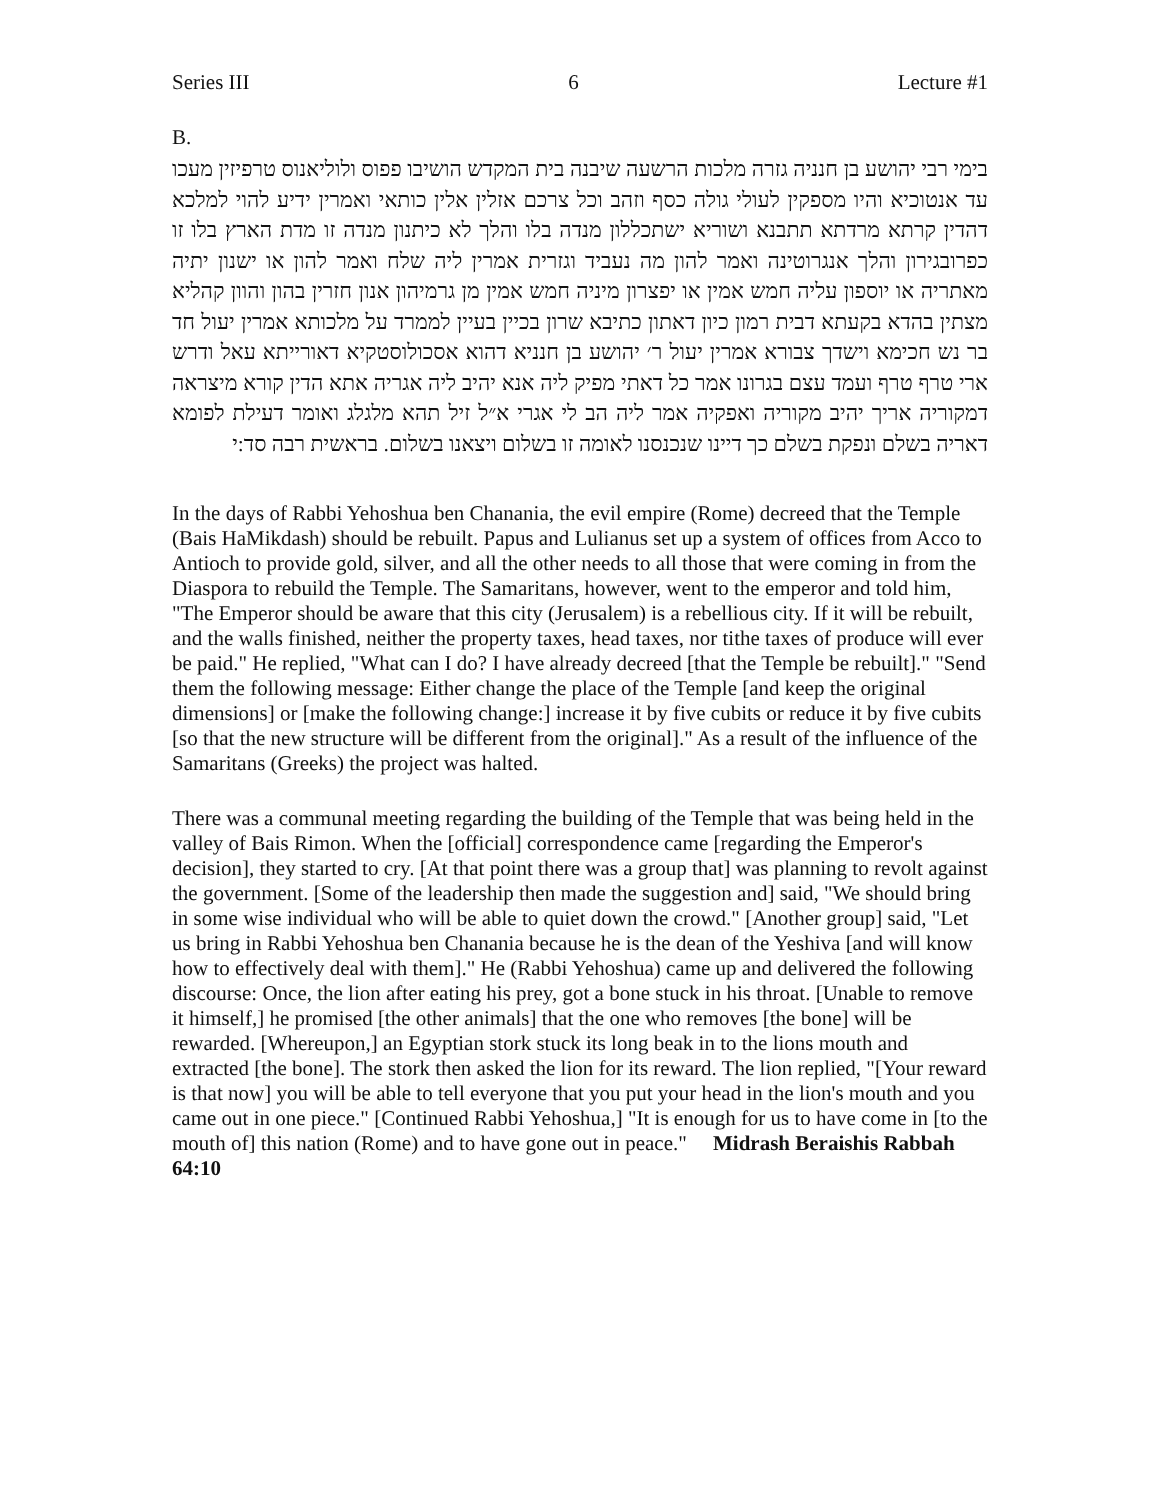Series III 6 Lecture #1
B.
בימי רבי יהושע בן חנניה גזרה מלכות הרשעה שיבנה בית המקדש הושיבו פפוס ולוליאנוס טרפיזין מעכו עד אנטוכיא והיו מספקין לעולי גולה כסף וזהב וכל צרכם אזלין אלין כותאי ואמרין ידיע להוי למלכא דהדין קרתא מרדתא תתבנא ושוריא ישתכללון מנדה בלו והלך לא כיתנון מנדה זו מדת הארץ בלו זו כפרובגירון והלך אנגרוטינה ואמר להון מה נעביד וגזרית אמרין ליה שלח ואמר להון או ישנון יתיה מאתריה או יוספון עליה חמש אמין או יפצרון מיניה חמש אמין מן גרמיהון אנון חזרין בהון והוון קהליא מצתין בהדא בקעתא דבית רמון כיון דאתון כתיבא שרון בכיין בעיין לממרד על מלכותא אמרין יעול חד בר נש חכימא וישדך צבורא אמרין יעול ר׳ יהושע בן חנניא דהוא אסכולוסטקיא דאורייתא עאל ודרש ארי טרף טרף ועמד עצם בגרונו אמר כל דאתי מפיק ליה אנא יהיב ליה אגריה אתא הדין קורא מיצראה דמקוריה אריך יהיב מקוריה ואפקיה אמר ליה הב לי אגרי א״ל זיל תהא מלגלג ואומר דעילת לפומא דאריה בשלם ונפקת בשלם כך דיינו שנכנסנו לאומה זו בשלום ויצאנו בשלום. בראשית רבה סד:י
In the days of Rabbi Yehoshua ben Chanania, the evil empire (Rome) decreed that the Temple (Bais HaMikdash) should be rebuilt. Papus and Lulianus set up a system of offices from Acco to Antioch to provide gold, silver, and all the other needs to all those that were coming in from the Diaspora to rebuild the Temple. The Samaritans, however, went to the emperor and told him, "The Emperor should be aware that this city (Jerusalem) is a rebellious city. If it will be rebuilt, and the walls finished, neither the property taxes, head taxes, nor tithe taxes of produce will ever be paid." He replied, "What can I do? I have already decreed [that the Temple be rebuilt]." "Send them the following message: Either change the place of the Temple [and keep the original dimensions] or [make the following change:] increase it by five cubits or reduce it by five cubits [so that the new structure will be different from the original]." As a result of the influence of the Samaritans (Greeks) the project was halted.
There was a communal meeting regarding the building of the Temple that was being held in the valley of Bais Rimon. When the [official] correspondence came [regarding the Emperor's decision], they started to cry. [At that point there was a group that] was planning to revolt against the government. [Some of the leadership then made the suggestion and] said, "We should bring in some wise individual who will be able to quiet down the crowd." [Another group] said, "Let us bring in Rabbi Yehoshua ben Chanania because he is the dean of the Yeshiva [and will know how to effectively deal with them]." He (Rabbi Yehoshua) came up and delivered the following discourse: Once, the lion after eating his prey, got a bone stuck in his throat. [Unable to remove it himself,] he promised [the other animals] that the one who removes [the bone] will be rewarded. [Whereupon,] an Egyptian stork stuck its long beak in to the lions mouth and extracted [the bone]. The stork then asked the lion for its reward. The lion replied, "[Your reward is that now] you will be able to tell everyone that you put your head in the lion's mouth and you came out in one piece." [Continued Rabbi Yehoshua,] "It is enough for us to have come in [to the mouth of] this nation (Rome) and to have gone out in peace." Midrash Beraishis Rabbah 64:10